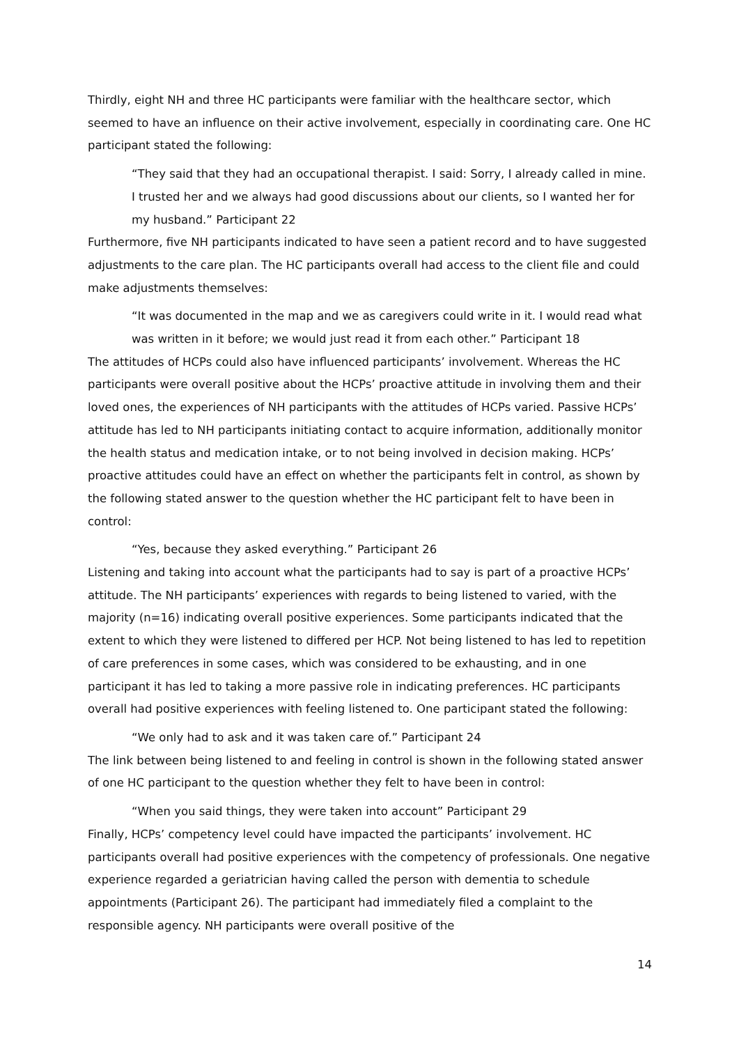Thirdly, eight NH and three HC participants were familiar with the healthcare sector, which seemed to have an influence on their active involvement, especially in coordinating care. One HC participant stated the following:
“They said that they had an occupational therapist. I said: Sorry, I already called in mine. I trusted her and we always had good discussions about our clients, so I wanted her for my husband.” Participant 22
Furthermore, five NH participants indicated to have seen a patient record and to have suggested adjustments to the care plan. The HC participants overall had access to the client file and could make adjustments themselves:
“It was documented in the map and we as caregivers could write in it. I would read what was written in it before; we would just read it from each other.” Participant 18
The attitudes of HCPs could also have influenced participants’ involvement. Whereas the HC participants were overall positive about the HCPs’ proactive attitude in involving them and their loved ones, the experiences of NH participants with the attitudes of HCPs varied. Passive HCPs’ attitude has led to NH participants initiating contact to acquire information, additionally monitor the health status and medication intake, or to not being involved in decision making. HCPs’ proactive attitudes could have an effect on whether the participants felt in control, as shown by the following stated answer to the question whether the HC participant felt to have been in control:
“Yes, because they asked everything.” Participant 26
Listening and taking into account what the participants had to say is part of a proactive HCPs’ attitude. The NH participants’ experiences with regards to being listened to varied, with the majority (n=16) indicating overall positive experiences. Some participants indicated that the extent to which they were listened to differed per HCP. Not being listened to has led to repetition of care preferences in some cases, which was considered to be exhausting, and in one participant it has led to taking a more passive role in indicating preferences. HC participants overall had positive experiences with feeling listened to. One participant stated the following:
“We only had to ask and it was taken care of.” Participant 24
The link between being listened to and feeling in control is shown in the following stated answer of one HC participant to the question whether they felt to have been in control:
“When you said things, they were taken into account” Participant 29
Finally, HCPs’ competency level could have impacted the participants’ involvement. HC participants overall had positive experiences with the competency of professionals. One negative experience regarded a geriatrician having called the person with dementia to schedule appointments (Participant 26). The participant had immediately filed a complaint to the responsible agency. NH participants were overall positive of the
14